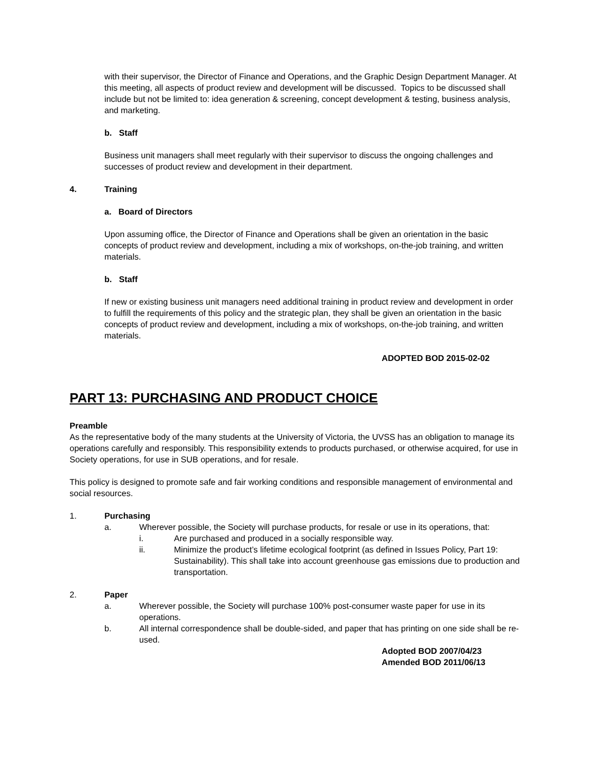with their supervisor, the Director of Finance and Operations, and the Graphic Design Department Manager. At this meeting, all aspects of product review and development will be discussed. Topics to be discussed shall include but not be limited to: idea generation & screening, concept development & testing, business analysis, and marketing.
b. Staff
Business unit managers shall meet regularly with their supervisor to discuss the ongoing challenges and successes of product review and development in their department.
4. Training
a. Board of Directors
Upon assuming office, the Director of Finance and Operations shall be given an orientation in the basic concepts of product review and development, including a mix of workshops, on-the-job training, and written materials.
b. Staff
If new or existing business unit managers need additional training in product review and development in order to fulfill the requirements of this policy and the strategic plan, they shall be given an orientation in the basic concepts of product review and development, including a mix of workshops, on-the-job training, and written materials.
ADOPTED BOD 2015-02-02
PART 13: PURCHASING AND PRODUCT CHOICE
Preamble
As the representative body of the many students at the University of Victoria, the UVSS has an obligation to manage its operations carefully and responsibly. This responsibility extends to products purchased, or otherwise acquired, for use in Society operations, for use in SUB operations, and for resale.
This policy is designed to promote safe and fair working conditions and responsible management of environmental and social resources.
1. Purchasing
a. Wherever possible, the Society will purchase products, for resale or use in its operations, that:
i. Are purchased and produced in a socially responsible way.
ii. Minimize the product’s lifetime ecological footprint (as defined in Issues Policy, Part 19: Sustainability). This shall take into account greenhouse gas emissions due to production and transportation.
2. Paper
a. Wherever possible, the Society will purchase 100% post-consumer waste paper for use in its operations.
b. All internal correspondence shall be double-sided, and paper that has printing on one side shall be re-used.
Adopted BOD 2007/04/23
Amended BOD 2011/06/13